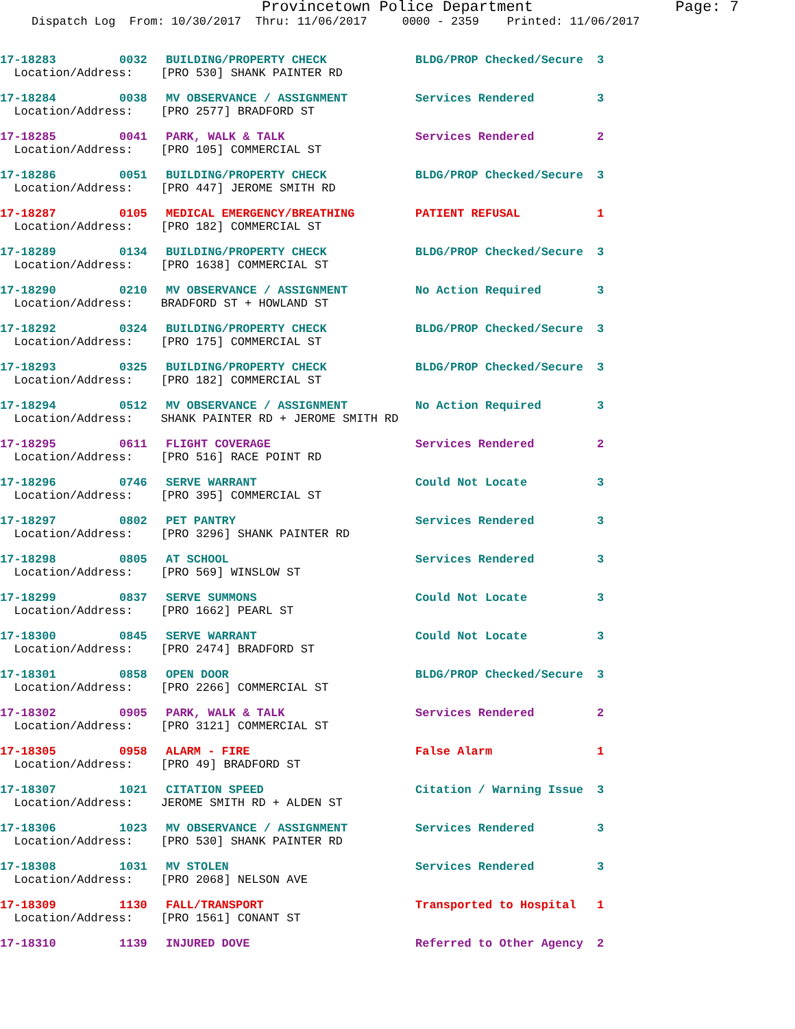Provincetown Police Department Page: 7
Dispatch Log From: 10/30/2017 Thru: 11/06/2017 0000 - 2359 Printed: 11/06/2017
| 17-18283 | 0032 | BUILDING/PROPERTY CHECK | BLDG/PROP Checked/Secure | 3 |
| Location/Address: [PRO 530] SHANK PAINTER RD | | | | |
| 17-18284 | 0038 | MV OBSERVANCE / ASSIGNMENT | Services Rendered | 3 |
| Location/Address: [PRO 2577] BRADFORD ST | | | | |
| 17-18285 | 0041 | PARK, WALK & TALK | Services Rendered | 2 |
| Location/Address: [PRO 105] COMMERCIAL ST | | | | |
| 17-18286 | 0051 | BUILDING/PROPERTY CHECK | BLDG/PROP Checked/Secure | 3 |
| Location/Address: [PRO 447] JEROME SMITH RD | | | | |
| 17-18287 | 0105 | MEDICAL EMERGENCY/BREATHING | PATIENT REFUSAL | 1 |
| Location/Address: [PRO 182] COMMERCIAL ST | | | | |
| 17-18289 | 0134 | BUILDING/PROPERTY CHECK | BLDG/PROP Checked/Secure | 3 |
| Location/Address: [PRO 1638] COMMERCIAL ST | | | | |
| 17-18290 | 0210 | MV OBSERVANCE / ASSIGNMENT | No Action Required | 3 |
| Location/Address: BRADFORD ST + HOWLAND ST | | | | |
| 17-18292 | 0324 | BUILDING/PROPERTY CHECK | BLDG/PROP Checked/Secure | 3 |
| Location/Address: [PRO 175] COMMERCIAL ST | | | | |
| 17-18293 | 0325 | BUILDING/PROPERTY CHECK | BLDG/PROP Checked/Secure | 3 |
| Location/Address: [PRO 182] COMMERCIAL ST | | | | |
| 17-18294 | 0512 | MV OBSERVANCE / ASSIGNMENT | No Action Required | 3 |
| Location/Address: SHANK PAINTER RD + JEROME SMITH RD | | | | |
| 17-18295 | 0611 | FLIGHT COVERAGE | Services Rendered | 2 |
| Location/Address: [PRO 516] RACE POINT RD | | | | |
| 17-18296 | 0746 | SERVE WARRANT | Could Not Locate | 3 |
| Location/Address: [PRO 395] COMMERCIAL ST | | | | |
| 17-18297 | 0802 | PET PANTRY | Services Rendered | 3 |
| Location/Address: [PRO 3296] SHANK PAINTER RD | | | | |
| 17-18298 | 0805 | AT SCHOOL | Services Rendered | 3 |
| Location/Address: [PRO 569] WINSLOW ST | | | | |
| 17-18299 | 0837 | SERVE SUMMONS | Could Not Locate | 3 |
| Location/Address: [PRO 1662] PEARL ST | | | | |
| 17-18300 | 0845 | SERVE WARRANT | Could Not Locate | 3 |
| Location/Address: [PRO 2474] BRADFORD ST | | | | |
| 17-18301 | 0858 | OPEN DOOR | BLDG/PROP Checked/Secure | 3 |
| Location/Address: [PRO 2266] COMMERCIAL ST | | | | |
| 17-18302 | 0905 | PARK, WALK & TALK | Services Rendered | 2 |
| Location/Address: [PRO 3121] COMMERCIAL ST | | | | |
| 17-18305 | 0958 | ALARM - FIRE | False Alarm | 1 |
| Location/Address: [PRO 49] BRADFORD ST | | | | |
| 17-18307 | 1021 | CITATION SPEED | Citation / Warning Issue | 3 |
| Location/Address: JEROME SMITH RD + ALDEN ST | | | | |
| 17-18306 | 1023 | MV OBSERVANCE / ASSIGNMENT | Services Rendered | 3 |
| Location/Address: [PRO 530] SHANK PAINTER RD | | | | |
| 17-18308 | 1031 | MV STOLEN | Services Rendered | 3 |
| Location/Address: [PRO 2068] NELSON AVE | | | | |
| 17-18309 | 1130 | FALL/TRANSPORT | Transported to Hospital | 1 |
| Location/Address: [PRO 1561] CONANT ST | | | | |
| 17-18310 | 1139 | INJURED DOVE | Referred to Other Agency | 2 |